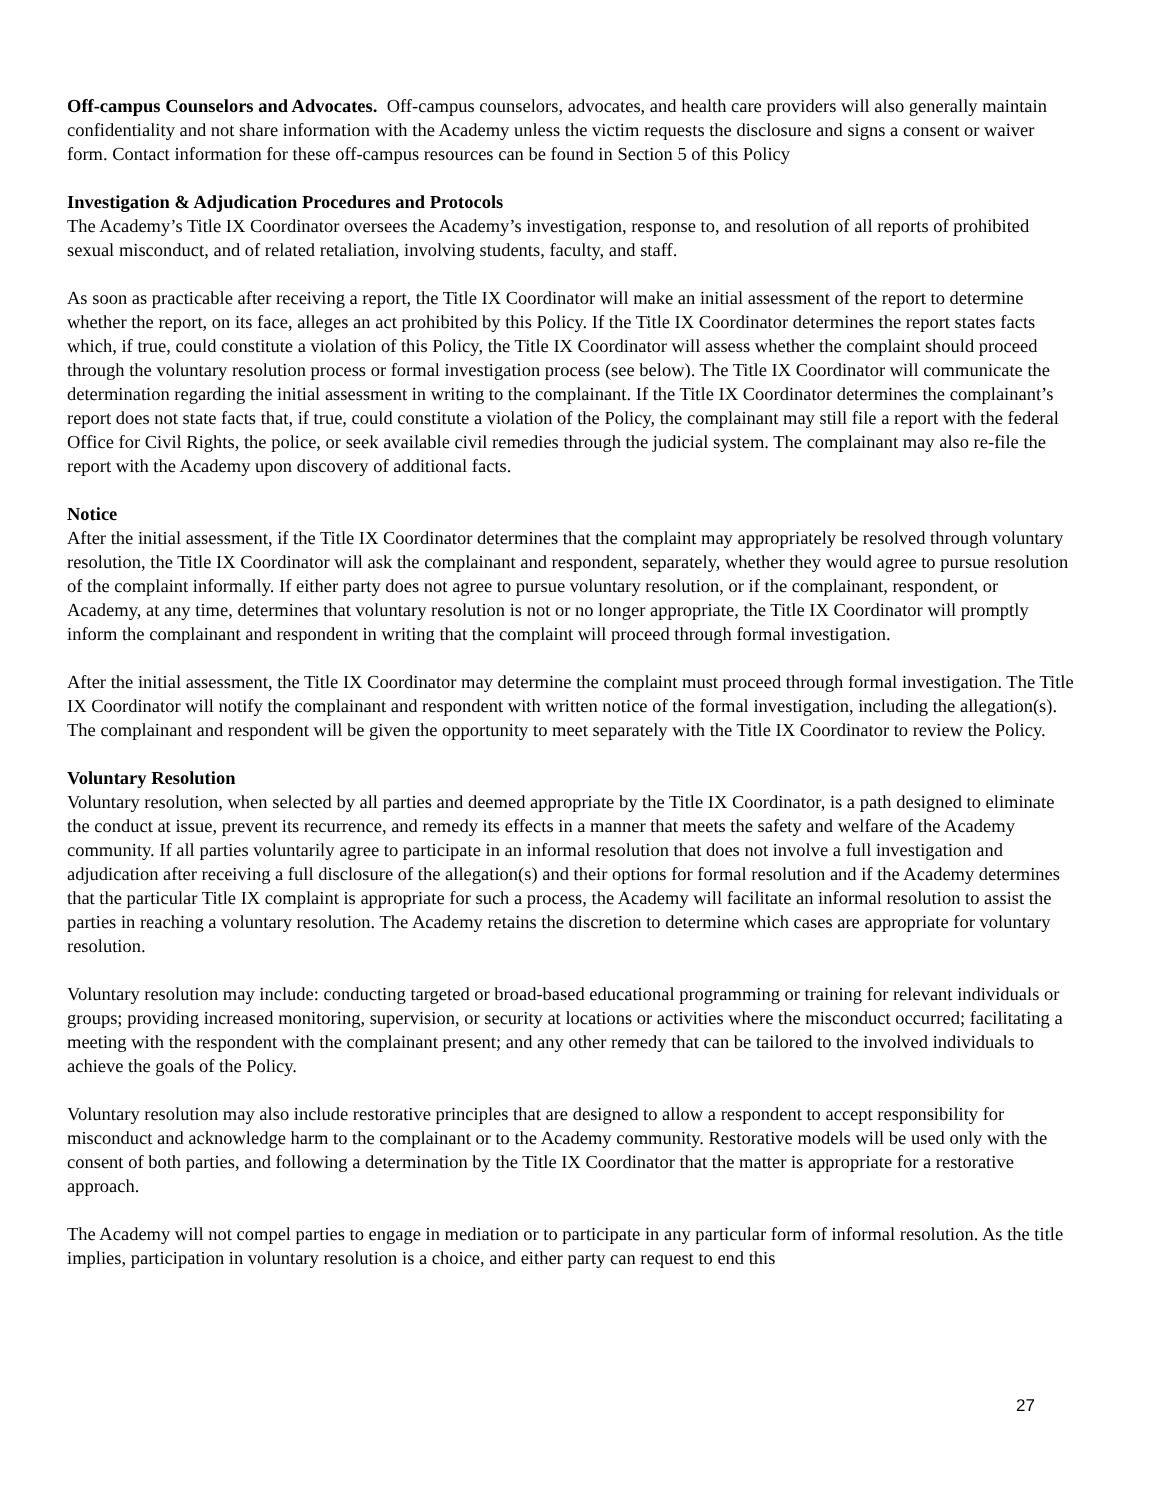Off-campus Counselors and Advocates. Off-campus counselors, advocates, and health care providers will also generally maintain confidentiality and not share information with the Academy unless the victim requests the disclosure and signs a consent or waiver form. Contact information for these off-campus resources can be found in Section 5 of this Policy
Investigation & Adjudication Procedures and Protocols
The Academy’s Title IX Coordinator oversees the Academy’s investigation, response to, and resolution of all reports of prohibited sexual misconduct, and of related retaliation, involving students, faculty, and staff.
As soon as practicable after receiving a report, the Title IX Coordinator will make an initial assessment of the report to determine whether the report, on its face, alleges an act prohibited by this Policy. If the Title IX Coordinator determines the report states facts which, if true, could constitute a violation of this Policy, the Title IX Coordinator will assess whether the complaint should proceed through the voluntary resolution process or formal investigation process (see below). The Title IX Coordinator will communicate the determination regarding the initial assessment in writing to the complainant. If the Title IX Coordinator determines the complainant’s report does not state facts that, if true, could constitute a violation of the Policy, the complainant may still file a report with the federal Office for Civil Rights, the police, or seek available civil remedies through the judicial system. The complainant may also re-file the report with the Academy upon discovery of additional facts.
Notice
After the initial assessment, if the Title IX Coordinator determines that the complaint may appropriately be resolved through voluntary resolution, the Title IX Coordinator will ask the complainant and respondent, separately, whether they would agree to pursue resolution of the complaint informally. If either party does not agree to pursue voluntary resolution, or if the complainant, respondent, or Academy, at any time, determines that voluntary resolution is not or no longer appropriate, the Title IX Coordinator will promptly inform the complainant and respondent in writing that the complaint will proceed through formal investigation.
After the initial assessment, the Title IX Coordinator may determine the complaint must proceed through formal investigation. The Title IX Coordinator will notify the complainant and respondent with written notice of the formal investigation, including the allegation(s). The complainant and respondent will be given the opportunity to meet separately with the Title IX Coordinator to review the Policy.
Voluntary Resolution
Voluntary resolution, when selected by all parties and deemed appropriate by the Title IX Coordinator, is a path designed to eliminate the conduct at issue, prevent its recurrence, and remedy its effects in a manner that meets the safety and welfare of the Academy community. If all parties voluntarily agree to participate in an informal resolution that does not involve a full investigation and adjudication after receiving a full disclosure of the allegation(s) and their options for formal resolution and if the Academy determines that the particular Title IX complaint is appropriate for such a process, the Academy will facilitate an informal resolution to assist the parties in reaching a voluntary resolution. The Academy retains the discretion to determine which cases are appropriate for voluntary resolution.
Voluntary resolution may include: conducting targeted or broad-based educational programming or training for relevant individuals or groups; providing increased monitoring, supervision, or security at locations or activities where the misconduct occurred; facilitating a meeting with the respondent with the complainant present; and any other remedy that can be tailored to the involved individuals to achieve the goals of the Policy.
Voluntary resolution may also include restorative principles that are designed to allow a respondent to accept responsibility for misconduct and acknowledge harm to the complainant or to the Academy community. Restorative models will be used only with the consent of both parties, and following a determination by the Title IX Coordinator that the matter is appropriate for a restorative approach.
The Academy will not compel parties to engage in mediation or to participate in any particular form of informal resolution. As the title implies, participation in voluntary resolution is a choice, and either party can request to end this
27